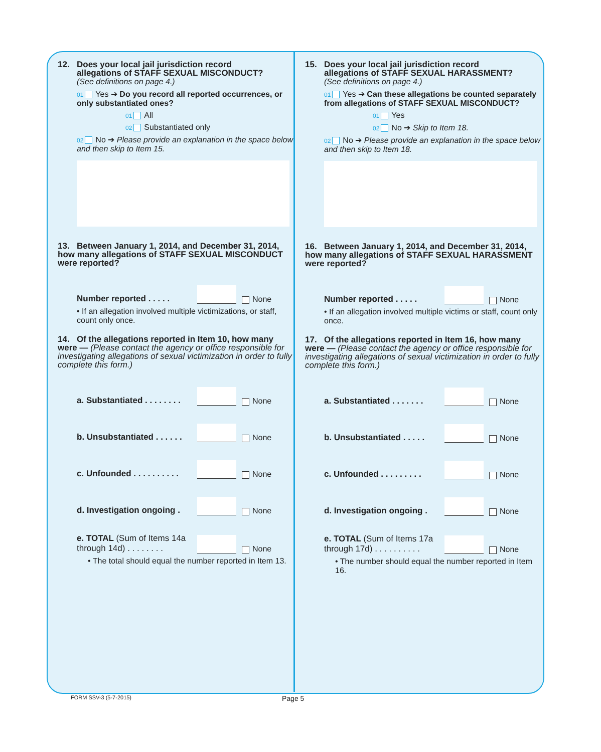12. Does your local jail jurisdiction record
allegations of STAFF SEXUAL MISCONDUCT?
(See definitions on page 4.)
01 Yes ➔ Do you record all reported occurrences, or only substantiated ones?
01 All
02 Substantiated only
02 No ➔ Please provide an explanation in the space below and then skip to Item 15.
13. Between January 1, 2014, and December 31, 2014, how many allegations of STAFF SEXUAL MISCONDUCT were reported?
Number reported . . . . .
None
• If an allegation involved multiple victimizations, or staff, count only once.
14. Of the allegations reported in Item 10, how many were — (Please contact the agency or office responsible for investigating allegations of sexual victimization in order to fully complete this form.)
a. Substantiated . . . . . . . .
None
b. Unsubstantiated . . . . . .
None
c. Unfounded . . . . . . . . . .
None
d. Investigation ongoing .
None
e. TOTAL (Sum of Items 14a through 14d) . . . . . . . .
None
• The total should equal the number reported in Item 13.
15. Does your local jail jurisdiction record
allegations of STAFF SEXUAL HARASSMENT?
(See definitions on page 4.)
01 Yes ➔ Can these allegations be counted separately from allegations of STAFF SEXUAL MISCONDUCT?
01 Yes
02 No ➔ Skip to Item 18.
02 No ➔ Please provide an explanation in the space below and then skip to Item 18.
16. Between January 1, 2014, and December 31, 2014, how many allegations of STAFF SEXUAL HARASSMENT were reported?
Number reported . . . . .
None
• If an allegation involved multiple victims or staff, count only once.
17. Of the allegations reported in Item 16, how many were — (Please contact the agency or office responsible for investigating allegations of sexual victimization in order to fully complete this form.)
a. Substantiated . . . . . . .
None
b. Unsubstantiated . . . . .
None
c. Unfounded . . . . . . . . .
None
d. Investigation ongoing .
None
e. TOTAL (Sum of Items 17a through 17d) . . . . . . . . . .
None
• The number should equal the number reported in Item 16.
FORM SSV-3 (5-7-2015) Page 5